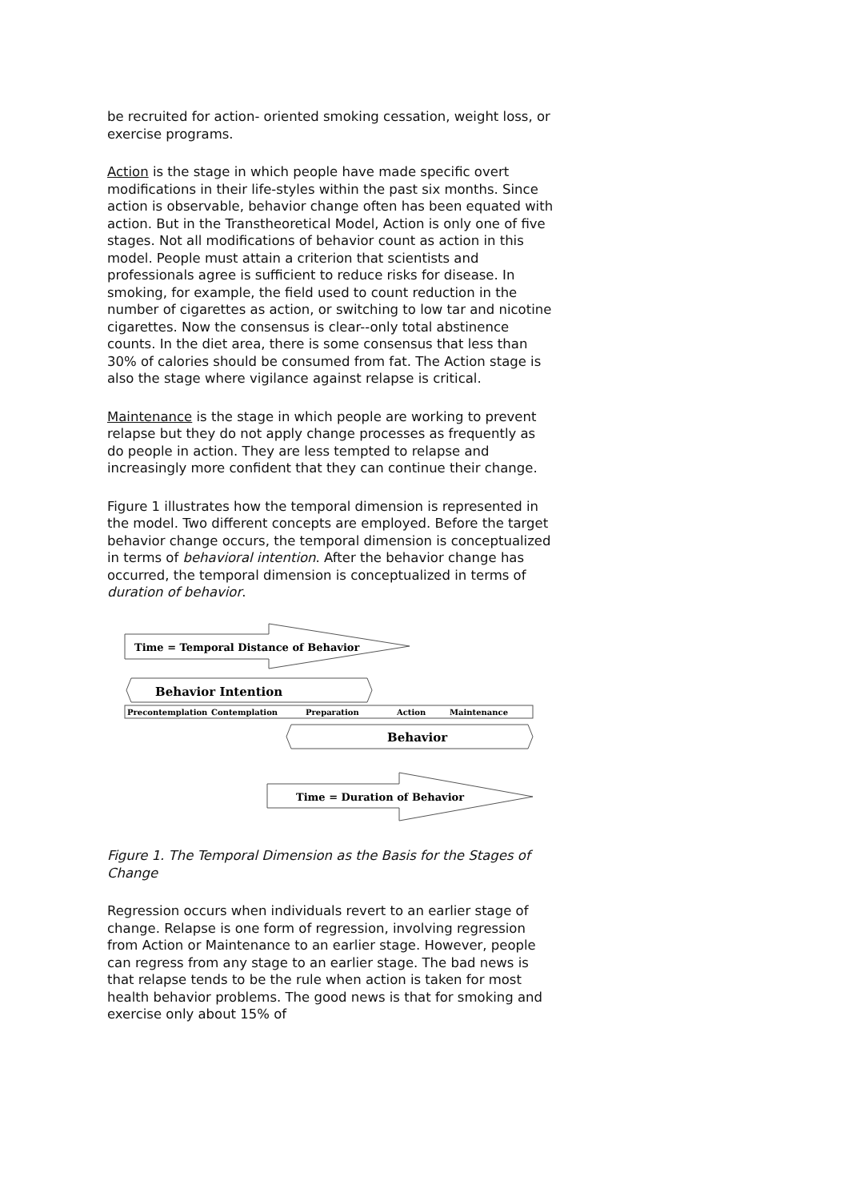be recruited for action- oriented smoking cessation, weight loss, or exercise programs.
Action is the stage in which people have made specific overt modifications in their life-styles within the past six months. Since action is observable, behavior change often has been equated with action. But in the Transtheoretical Model, Action is only one of five stages. Not all modifications of behavior count as action in this model. People must attain a criterion that scientists and professionals agree is sufficient to reduce risks for disease. In smoking, for example, the field used to count reduction in the number of cigarettes as action, or switching to low tar and nicotine cigarettes. Now the consensus is clear--only total abstinence counts. In the diet area, there is some consensus that less than 30% of calories should be consumed from fat. The Action stage is also the stage where vigilance against relapse is critical.
Maintenance is the stage in which people are working to prevent relapse but they do not apply change processes as frequently as do people in action. They are less tempted to relapse and increasingly more confident that they can continue their change.
Figure 1 illustrates how the temporal dimension is represented in the model. Two different concepts are employed. Before the target behavior change occurs, the temporal dimension is conceptualized in terms of behavioral intention. After the behavior change has occurred, the temporal dimension is conceptualized in terms of duration of behavior.
Time = Temporal Distance of Behavior
Behavior Intention
Precontemplation
Contemplation
Preparation
Action
Maintenance
Behavior
Time = Duration of Behavior
Figure 1. The Temporal Dimension as the Basis for the Stages of Change
Regression occurs when individuals revert to an earlier stage of change. Relapse is one form of regression, involving regression from Action or Maintenance to an earlier stage. However, people can regress from any stage to an earlier stage. The bad news is that relapse tends to be the rule when action is taken for most health behavior problems. The good news is that for smoking and exercise only about 15% of